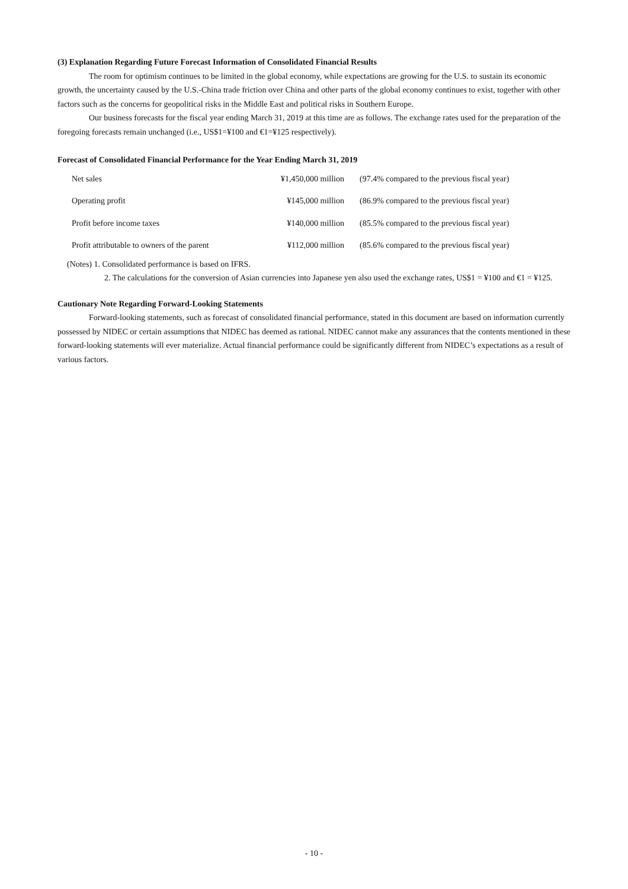(3) Explanation Regarding Future Forecast Information of Consolidated Financial Results
The room for optimism continues to be limited in the global economy, while expectations are growing for the U.S. to sustain its economic growth, the uncertainty caused by the U.S.-China trade friction over China and other parts of the global economy continues to exist, together with other factors such as the concerns for geopolitical risks in the Middle East and political risks in Southern Europe.
Our business forecasts for the fiscal year ending March 31, 2019 at this time are as follows. The exchange rates used for the preparation of the foregoing forecasts remain unchanged (i.e., US$1=¥100 and €1=¥125 respectively).
Forecast of Consolidated Financial Performance for the Year Ending March 31, 2019
| Net sales | ¥1,450,000 million | (97.4% compared to the previous fiscal year) |
| Operating profit | ¥145,000 million | (86.9% compared to the previous fiscal year) |
| Profit before income taxes | ¥140,000 million | (85.5% compared to the previous fiscal year) |
| Profit attributable to owners of the parent | ¥112,000 million | (85.6% compared to the previous fiscal year) |
(Notes) 1. Consolidated performance is based on IFRS.
2. The calculations for the conversion of Asian currencies into Japanese yen also used the exchange rates, US$1 = ¥100 and €1 = ¥125.
Cautionary Note Regarding Forward-Looking Statements
Forward-looking statements, such as forecast of consolidated financial performance, stated in this document are based on information currently possessed by NIDEC or certain assumptions that NIDEC has deemed as rational. NIDEC cannot make any assurances that the contents mentioned in these forward-looking statements will ever materialize. Actual financial performance could be significantly different from NIDEC’s expectations as a result of various factors.
- 10 -